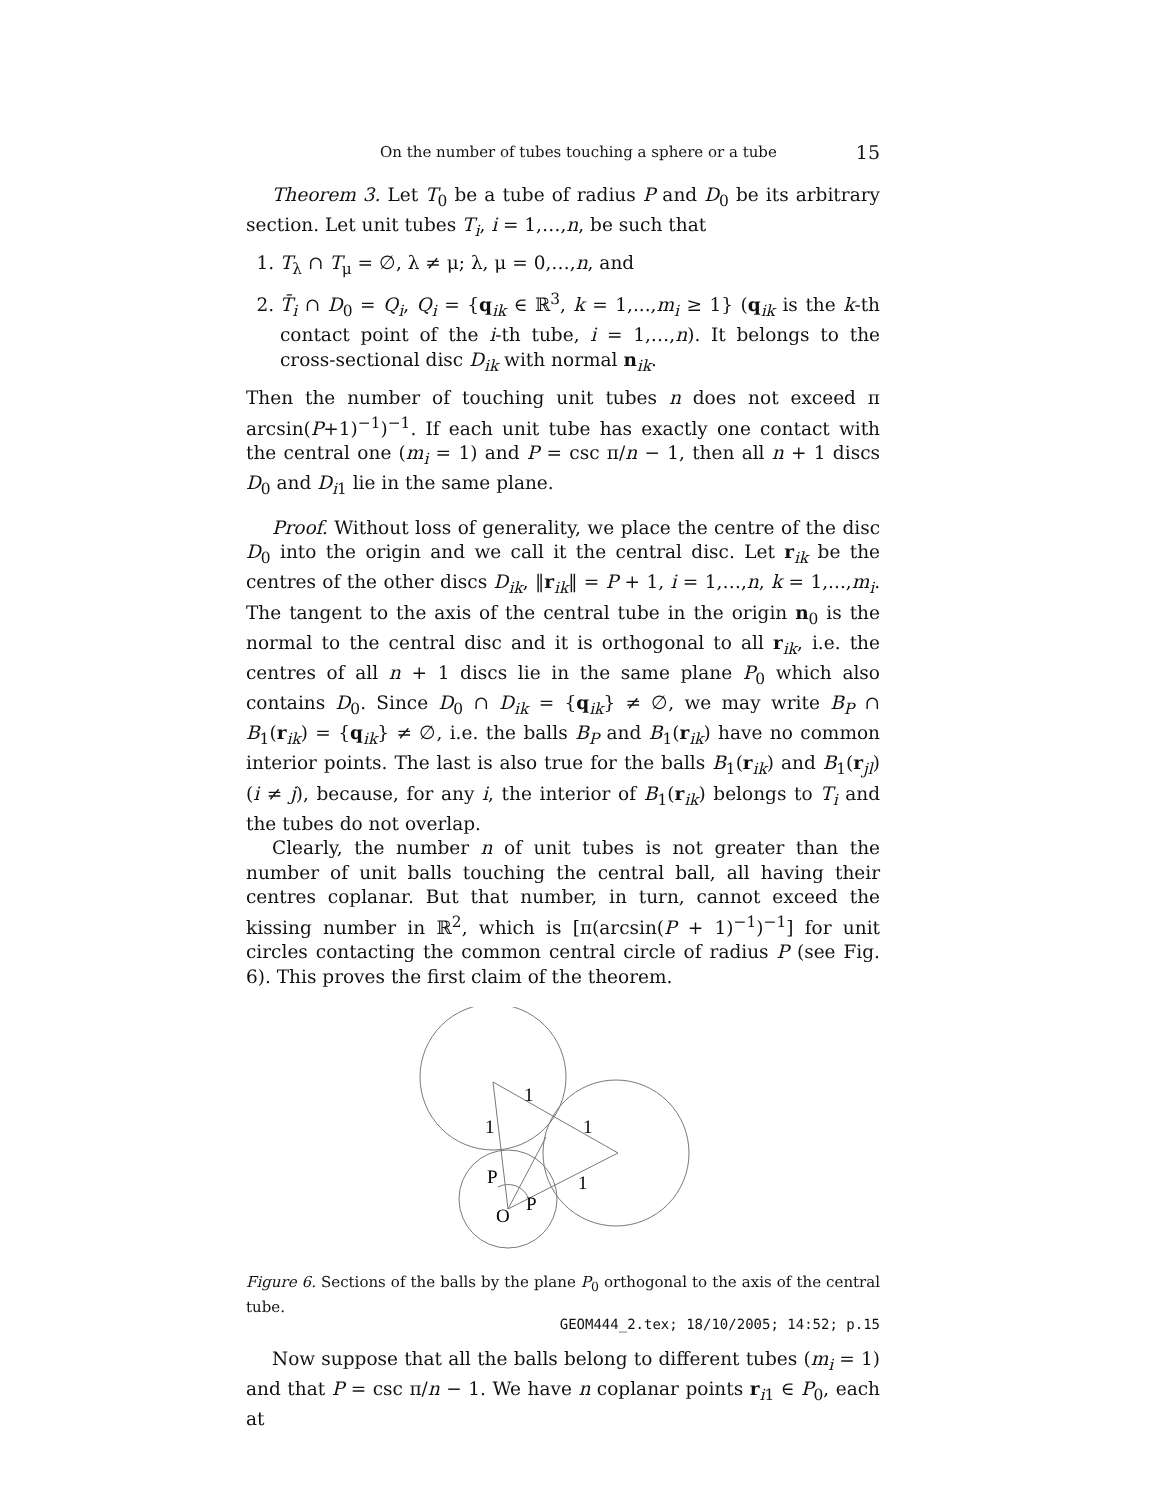On the number of tubes touching a sphere or a tube 15
Theorem 3. Let T<sub>0</sub> be a tube of radius P and D<sub>0</sub> be its arbitrary section. Let unit tubes T<sub>i</sub>, i = 1,…,n, be such that
1. T<sub>λ</sub> ∩ T<sub>μ</sub> = ∅, λ ≠ μ; λ, μ = 0,…,n, and
2. T̄<sub>i</sub> ∩ D<sub>0</sub> = Q<sub>i</sub>, Q<sub>i</sub> = {q<sub>ik</sub> ∈ ℝ<sup>3</sup>, k = 1,...,m<sub>i</sub> ≥ 1} (q<sub>ik</sub> is the k-th contact point of the i-th tube, i = 1,…,n). It belongs to the cross-sectional disc D<sub>ik</sub> with normal n<sub>ik</sub>.
Then the number of touching unit tubes n does not exceed π arcsin(P+1)<sup>−1</sup>)<sup>−1</sup>. If each unit tube has exactly one contact with the central one (m<sub>i</sub> = 1) and P = csc π/n − 1, then all n + 1 discs D<sub>0</sub> and D<sub>i1</sub> lie in the same plane.
Proof. Without loss of generality, we place the centre of the disc D<sub>0</sub> into the origin and we call it the central disc. Let r<sub>ik</sub> be the centres of the other discs D<sub>ik</sub>, ‖r<sub>ik</sub>‖ = P + 1, i = 1,…,n, k = 1,...,m<sub>i</sub>. The tangent to the axis of the central tube in the origin n<sub>0</sub> is the normal to the central disc and it is orthogonal to all r<sub>ik</sub>, i.e. the centres of all n + 1 discs lie in the same plane P<sub>0</sub> which also contains D<sub>0</sub>. Since D<sub>0</sub> ∩ D<sub>ik</sub> = {q<sub>ik</sub>} ≠ ∅, we may write B<sub>P</sub> ∩ B<sub>1</sub>(r<sub>ik</sub>) = {q<sub>ik</sub>} ≠ ∅, i.e. the balls B<sub>P</sub> and B<sub>1</sub>(r<sub>ik</sub>) have no common interior points. The last is also true for the balls B<sub>1</sub>(r<sub>ik</sub>) and B<sub>1</sub>(r<sub>jl</sub>) (i ≠ j), because, for any i, the interior of B<sub>1</sub>(r<sub>ik</sub>) belongs to T<sub>i</sub> and the tubes do not overlap.
Clearly, the number n of unit tubes is not greater than the number of unit balls touching the central ball, all having their centres coplanar. But that number, in turn, cannot exceed the kissing number in ℝ<sup>2</sup>, which is [π(arcsin(P + 1)<sup>−1</sup>)<sup>−1</sup>] for unit circles contacting the common central circle of radius P (see Fig. 6). This proves the first claim of the theorem.
1
1
1
1
P
P
O
Figure 6. Sections of the balls by the plane P<sub>0</sub> orthogonal to the axis of the central tube.
Now suppose that all the balls belong to different tubes (m<sub>i</sub> = 1) and that P = csc π/n − 1. We have n coplanar points r<sub>i1</sub> ∈ P<sub>0</sub>, each at
GEOM444_2.tex; 18/10/2005; 14:52; p.15